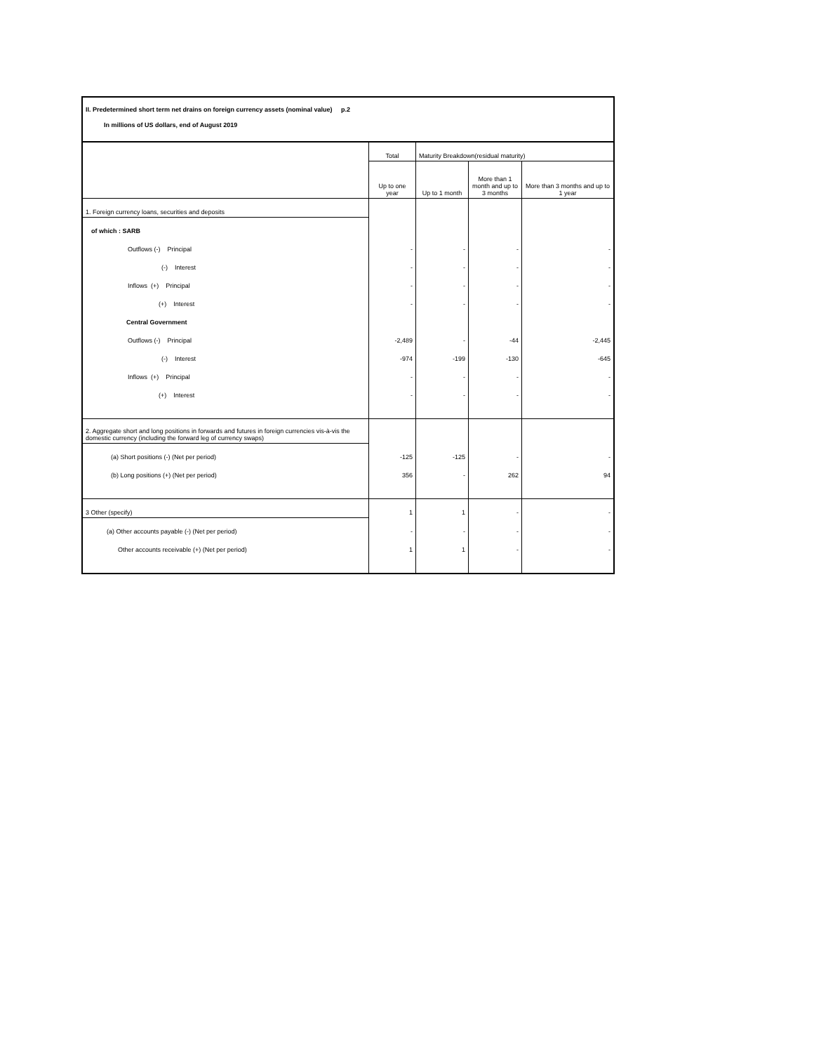II. Predetermined short term net drains on foreign currency assets (nominal value) p.2
In millions of US dollars, end of August 2019
| | Total | Maturity Breakdown(residual maturity) | | |
| --- | --- | --- | --- | --- |
| | Up to one year | Up to 1 month | More than 1 month and up to 3 months | More than 3 months and up to 1 year |
| 1. Foreign currency loans, securities and deposits | | | | |
| of which : SARB | | | | |
| Outflows (-) Principal | - | - | - | - |
| (-) Interest | - | - | - | - |
| Inflows (+) Principal | - | - | - | - |
| (+) Interest | - | - | - | - |
| Central Government | | | | |
| Outflows (-) Principal | -2,489 | - | -44 | -2,445 |
| (-) Interest | -974 | -199 | -130 | -645 |
| Inflows (+) Principal | - | - | - | - |
| (+) Interest | - | - | - | - |
| 2. Aggregate short and long positions in forwards and futures in foreign currencies vis-à-vis the domestic currency (including the forward leg of currency swaps) | | | | |
| (a) Short positions (-) (Net per period) | -125 | -125 | - | - |
| (b) Long positions (+) (Net per period) | 356 | - | 262 | 94 |
| 3 Other (specify) | 1 | 1 | - | - |
| (a) Other accounts payable (-) (Net per period) | - | - | - | - |
| Other accounts receivable (+) (Net per period) | 1 | 1 | - | - |